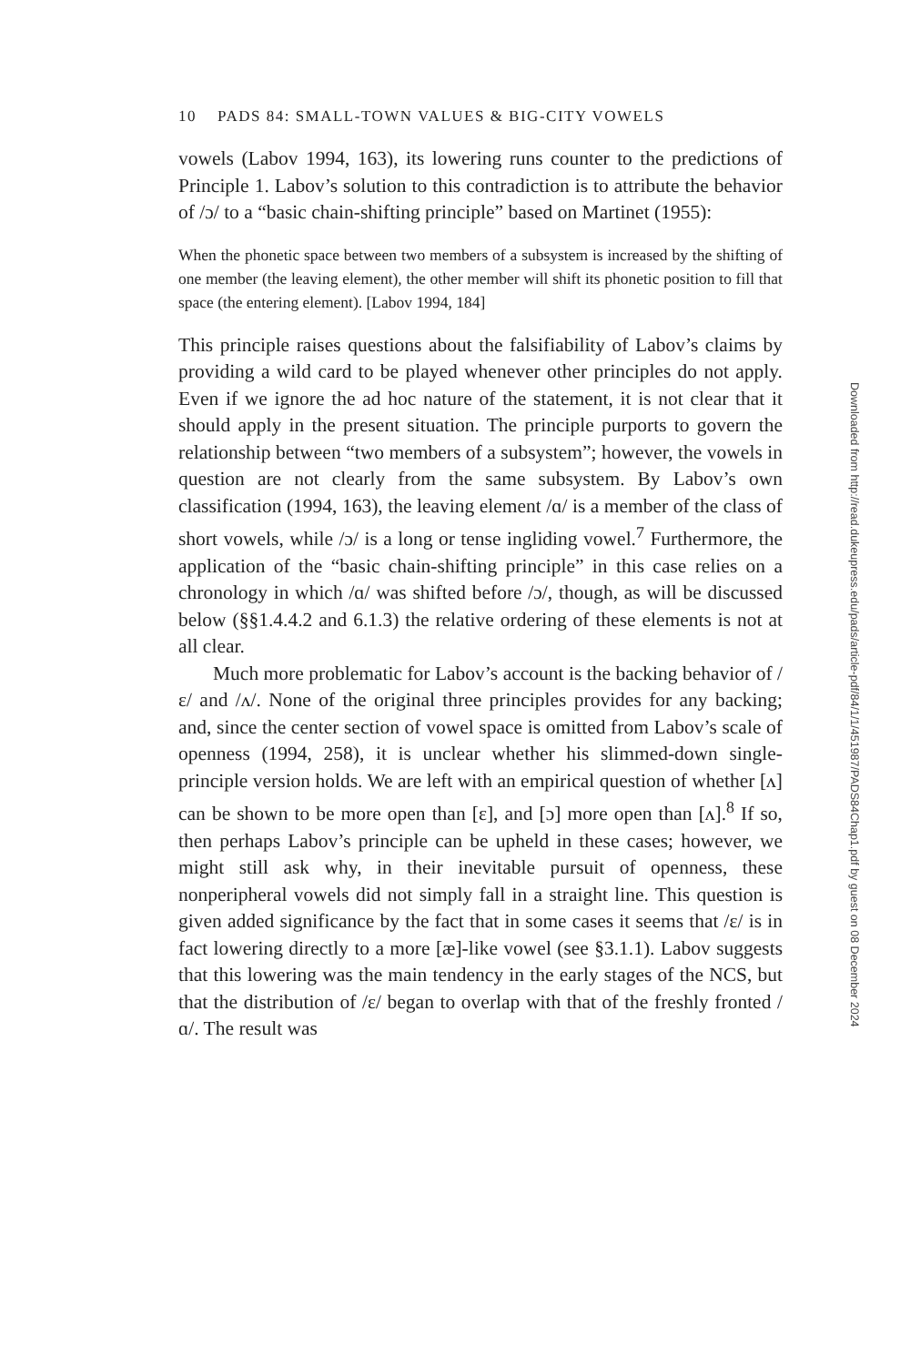10 PADS 84: SMALL-TOWN VALUES & BIG-CITY VOWELS
vowels (Labov 1994, 163), its lowering runs counter to the predictions of Principle 1. Labov’s solution to this contradiction is to attribute the behavior of /ɔ/ to a “basic chain-shifting principle” based on Martinet (1955):
When the phonetic space between two members of a subsystem is increased by the shifting of one member (the leaving element), the other member will shift its phonetic position to fill that space (the entering element). [Labov 1994, 184]
This principle raises questions about the falsifiability of Labov’s claims by providing a wild card to be played whenever other principles do not apply. Even if we ignore the ad hoc nature of the statement, it is not clear that it should apply in the present situation. The principle purports to govern the relationship between “two members of a subsystem”; however, the vowels in question are not clearly from the same subsystem. By Labov’s own classification (1994, 163), the leaving element /ɑ/ is a member of the class of short vowels, while /ɔ/ is a long or tense ingliding vowel.<sup>7</sup> Furthermore, the application of the “basic chain-shifting principle” in this case relies on a chronology in which /ɑ/ was shifted before /ɔ/, though, as will be discussed below (§§1.4.4.2 and 6.1.3) the relative ordering of these elements is not at all clear.
Much more problematic for Labov’s account is the backing behavior of /ɛ/ and /ʌ/. None of the original three principles provides for any backing; and, since the center section of vowel space is omitted from Labov’s scale of openness (1994, 258), it is unclear whether his slimmed-down single-principle version holds. We are left with an empirical question of whether [ʌ] can be shown to be more open than [ɛ], and [ɔ] more open than [ʌ].<sup>8</sup> If so, then perhaps Labov’s principle can be upheld in these cases; however, we might still ask why, in their inevitable pursuit of openness, these nonperipheral vowels did not simply fall in a straight line. This question is given added significance by the fact that in some cases it seems that /ɛ/ is in fact lowering directly to a more [æ]-like vowel (see §3.1.1). Labov suggests that this lowering was the main tendency in the early stages of the NCS, but that the distribution of /ɛ/ began to overlap with that of the freshly fronted /ɑ/. The result was
Downloaded from http://read.dukeupress.edu/pads/article-pdf/84/1/1/451987/PADS84Chap1.pdf by guest on 08 December 2024